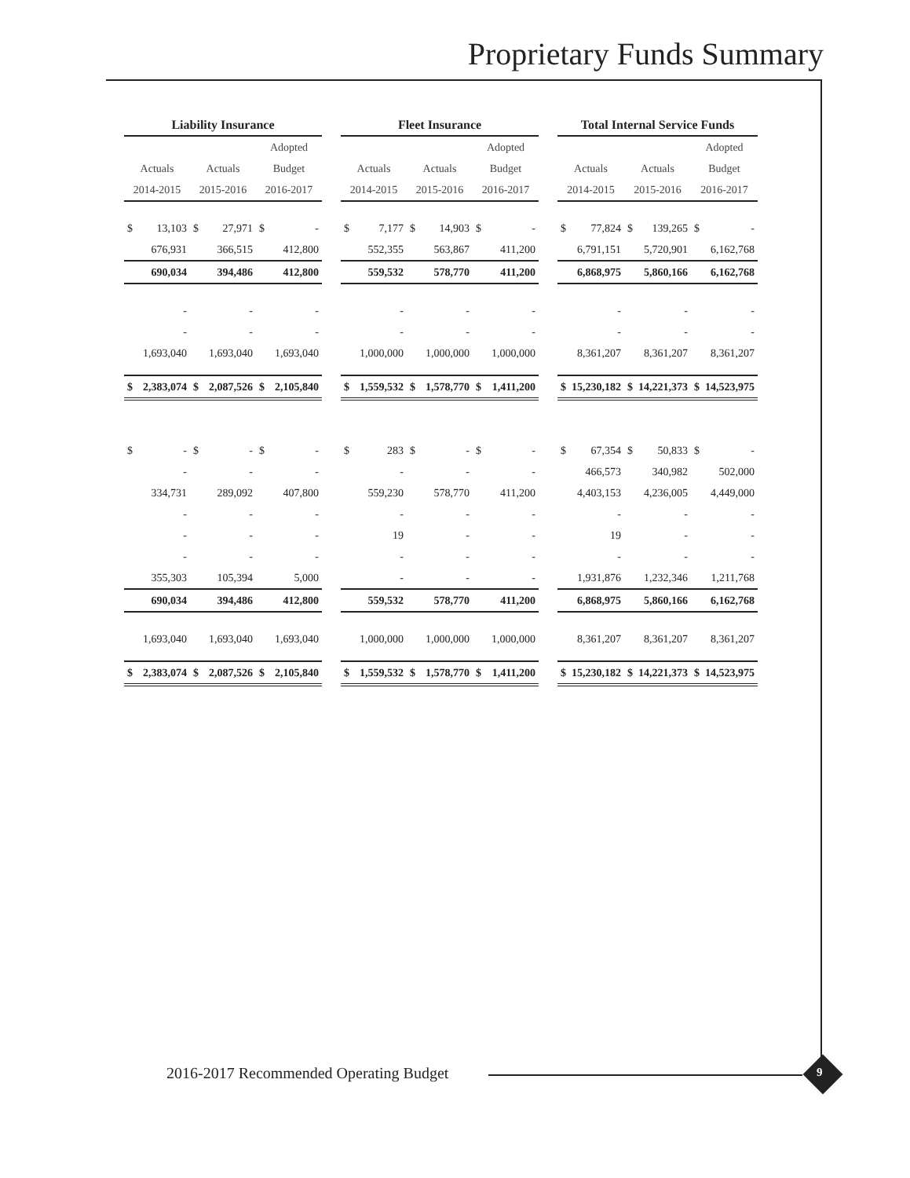Proprietary Funds Summary
| Liability Insurance | | | | | | | Fleet Insurance | | | | | | | Total Internal Service Funds | | | | | |
| --- | --- | --- | --- | --- | --- | --- | --- | --- | --- | --- | --- | --- | --- | --- | --- | --- | --- | --- | --- |
| | | | | Adopted | | | | | | | Adopted | | | | | | | Adopted | |
| Actuals | | Actuals | | Budget | | | Actuals | | Actuals | | Budget | | | Actuals | | Actuals | | Budget | |
| 2014-2015 | | 2015-2016 | | 2016-2017 | | | 2014-2015 | | 2015-2016 | | 2016-2017 | | | 2014-2015 | | 2015-2016 | | 2016-2017 | |
| $ | 13,103 | $ | 27,971 | $ | - | | $ | 7,177 | $ | 14,903 | $ | - | | $ | 77,824 | $ | 139,265 | $ | - |
| 676,931 | | 366,515 | | 412,800 | | | 552,355 | | 563,867 | | 411,200 | | | 6,791,151 | | 5,720,901 | | 6,162,768 | |
| 690,034 | | 394,486 | | 412,800 | | | 559,532 | | 578,770 | | 411,200 | | | 6,868,975 | | 5,860,166 | | 6,162,768 | |
| - | | - | | - | | | - | | - | | - | | | - | | - | | - | |
| - | | - | | - | | | - | | - | | - | | | - | | - | | - | |
| 1,693,040 | | 1,693,040 | | 1,693,040 | | | 1,000,000 | | 1,000,000 | | 1,000,000 | | | 8,361,207 | | 8,361,207 | | 8,361,207 | |
| $ | 2,383,074 | $ | 2,087,526 | $ | 2,105,840 | | $ | 1,559,532 | $ | 1,578,770 | $ | 1,411,200 | | $ | 15,230,182 | $ | 14,221,373 | $ | 14,523,975 |
| $ | - | $ | - | $ | - | | $ | 283 | $ | - | $ | - | | $ | 67,354 | $ | 50,833 | $ | - |
| - | | - | | - | | | - | | - | | - | | | 466,573 | | 340,982 | | 502,000 | |
| 334,731 | | 289,092 | | 407,800 | | | 559,230 | | 578,770 | | 411,200 | | | 4,403,153 | | 4,236,005 | | 4,449,000 | |
| - | | - | | - | | | - | | - | | - | | | - | | - | | - | |
| - | | - | | - | | | 19 | | - | | - | | | 19 | | - | | - | |
| - | | - | | - | | | - | | - | | - | | | - | | - | | - | |
| 355,303 | | 105,394 | | 5,000 | | | - | | - | | - | | | 1,931,876 | | 1,232,346 | | 1,211,768 | |
| 690,034 | | 394,486 | | 412,800 | | | 559,532 | | 578,770 | | 411,200 | | | 6,868,975 | | 5,860,166 | | 6,162,768 | |
| 1,693,040 | | 1,693,040 | | 1,693,040 | | | 1,000,000 | | 1,000,000 | | 1,000,000 | | | 8,361,207 | | 8,361,207 | | 8,361,207 | |
| $ | 2,383,074 | $ | 2,087,526 | $ | 2,105,840 | | $ | 1,559,532 | $ | 1,578,770 | $ | 1,411,200 | | $ | 15,230,182 | $ | 14,221,373 | $ | 14,523,975 |
2016-2017 Recommended Operating Budget
9